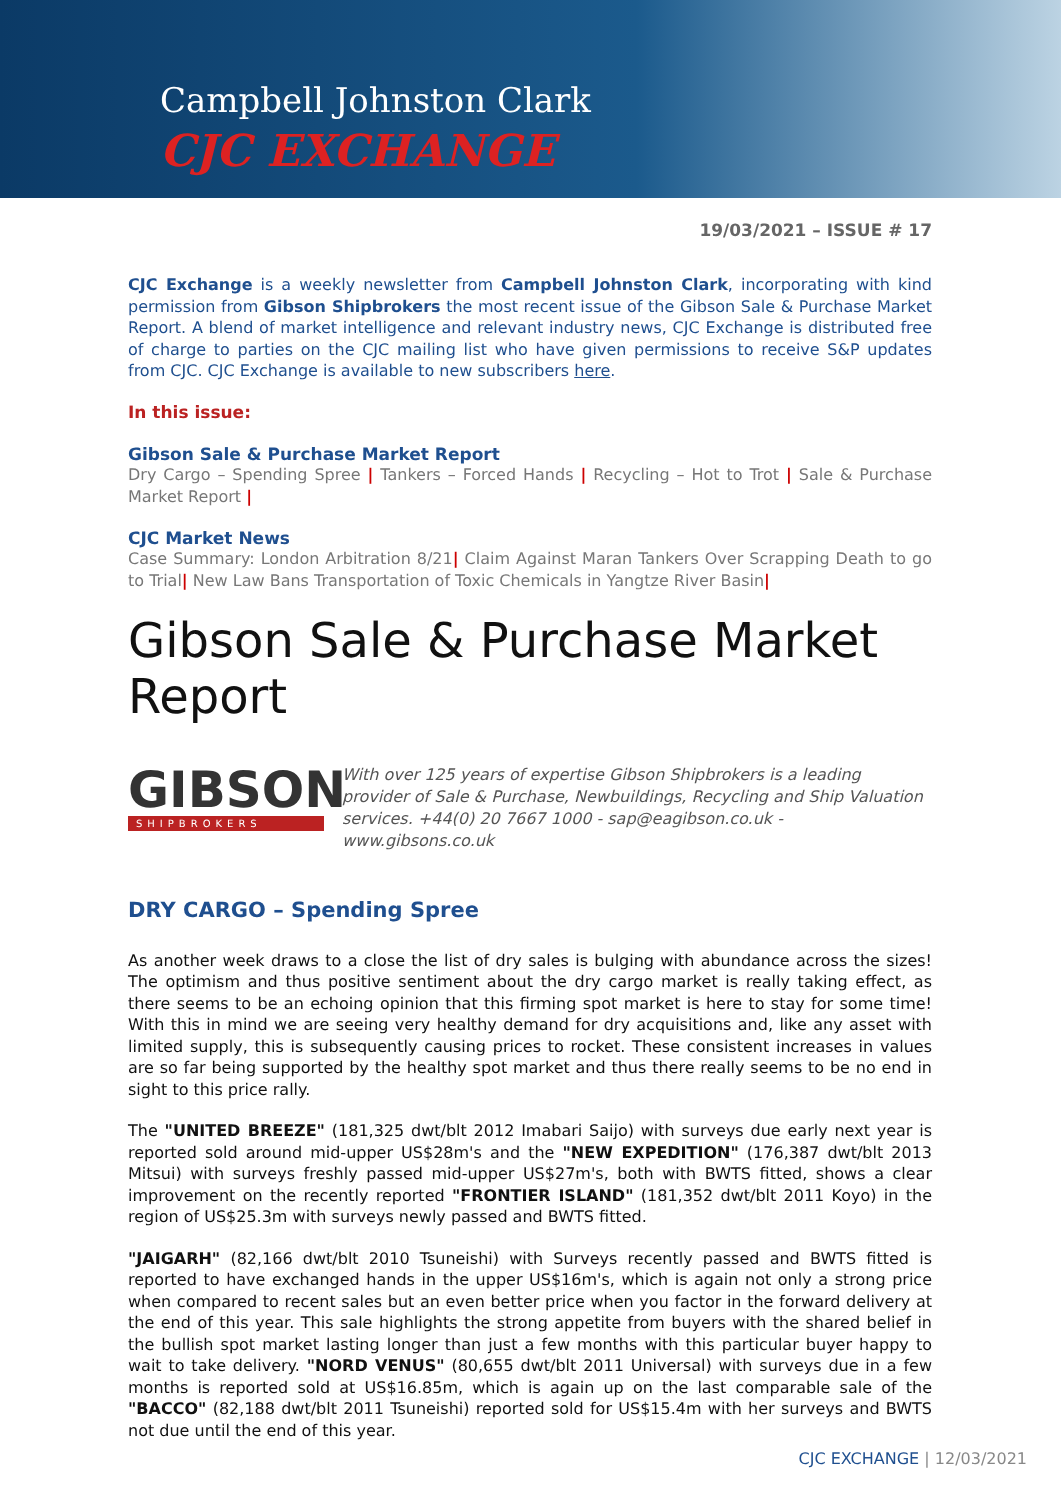Campbell Johnston Clark
CJC EXCHANGE
19/03/2021 – ISSUE # 17
CJC Exchange is a weekly newsletter from Campbell Johnston Clark, incorporating with kind permission from Gibson Shipbrokers the most recent issue of the Gibson Sale & Purchase Market Report. A blend of market intelligence and relevant industry news, CJC Exchange is distributed free of charge to parties on the CJC mailing list who have given permissions to receive S&P updates from CJC. CJC Exchange is available to new subscribers here.
In this issue:
Gibson Sale & Purchase Market Report
Dry Cargo – Spending Spree | Tankers – Forced Hands | Recycling – Hot to Trot | Sale & Purchase Market Report |
CJC Market News
Case Summary: London Arbitration 8/21| Claim Against Maran Tankers Over Scrapping Death to go to Trial| New Law Bans Transportation of Toxic Chemicals in Yangtze River Basin|
Gibson Sale & Purchase Market Report
GIBSON
SHIPBROKERS
With over 125 years of expertise Gibson Shipbrokers is a leading provider of Sale & Purchase, Newbuildings, Recycling and Ship Valuation services. +44(0) 20 7667 1000 - sap@eagibson.co.uk - www.gibsons.co.uk
DRY CARGO – Spending Spree
As another week draws to a close the list of dry sales is bulging with abundance across the sizes! The optimism and thus positive sentiment about the dry cargo market is really taking effect, as there seems to be an echoing opinion that this firming spot market is here to stay for some time! With this in mind we are seeing very healthy demand for dry acquisitions and, like any asset with limited supply, this is subsequently causing prices to rocket. These consistent increases in values are so far being supported by the healthy spot market and thus there really seems to be no end in sight to this price rally.
The "UNITED BREEZE" (181,325 dwt/blt 2012 Imabari Saijo) with surveys due early next year is reported sold around mid-upper US$28m's and the "NEW EXPEDITION" (176,387 dwt/blt 2013 Mitsui) with surveys freshly passed mid-upper US$27m's, both with BWTS fitted, shows a clear improvement on the recently reported "FRONTIER ISLAND" (181,352 dwt/blt 2011 Koyo) in the region of US$25.3m with surveys newly passed and BWTS fitted.
"JAIGARH" (82,166 dwt/blt 2010 Tsuneishi) with Surveys recently passed and BWTS fitted is reported to have exchanged hands in the upper US$16m's, which is again not only a strong price when compared to recent sales but an even better price when you factor in the forward delivery at the end of this year. This sale highlights the strong appetite from buyers with the shared belief in the bullish spot market lasting longer than just a few months with this particular buyer happy to wait to take delivery. "NORD VENUS" (80,655 dwt/blt 2011 Universal) with surveys due in a few months is reported sold at US$16.85m, which is again up on the last comparable sale of the "BACCO" (82,188 dwt/blt 2011 Tsuneishi) reported sold for US$15.4m with her surveys and BWTS not due until the end of this year.
CJC EXCHANGE | 12/03/2021